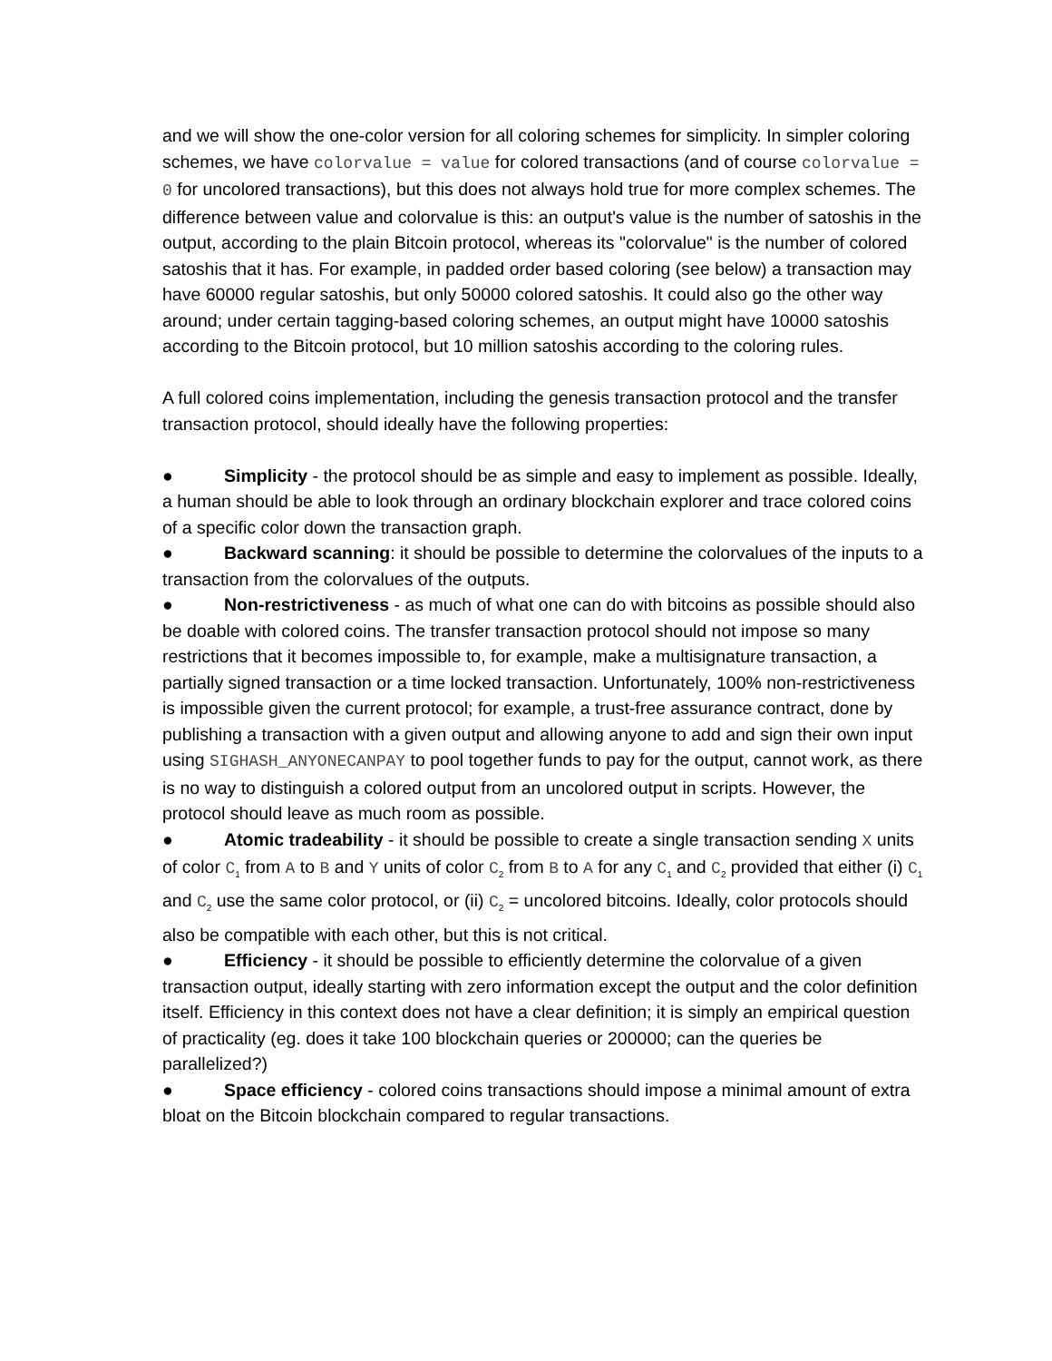and we will show the one-color version for all coloring schemes for simplicity. In simpler coloring schemes, we have colorvalue = value for colored transactions (and of course colorvalue = 0 for uncolored transactions), but this does not always hold true for more complex schemes. The difference between value and colorvalue is this: an output's value is the number of satoshis in the output, according to the plain Bitcoin protocol, whereas its "colorvalue" is the number of colored satoshis that it has. For example, in padded order based coloring (see below) a transaction may have 60000 regular satoshis, but only 50000 colored satoshis. It could also go the other way around; under certain tagging-based coloring schemes, an output might have 10000 satoshis according to the Bitcoin protocol, but 10 million satoshis according to the coloring rules.
A full colored coins implementation, including the genesis transaction protocol and the transfer transaction protocol, should ideally have the following properties:
● Simplicity - the protocol should be as simple and easy to implement as possible. Ideally, a human should be able to look through an ordinary blockchain explorer and trace colored coins of a specific color down the transaction graph.
● Backward scanning: it should be possible to determine the colorvalues of the inputs to a transaction from the colorvalues of the outputs.
● Non-restrictiveness - as much of what one can do with bitcoins as possible should also be doable with colored coins. The transfer transaction protocol should not impose so many restrictions that it becomes impossible to, for example, make a multisignature transaction, a partially signed transaction or a time locked transaction. Unfortunately, 100% non-restrictiveness is impossible given the current protocol; for example, a trust-free assurance contract, done by publishing a transaction with a given output and allowing anyone to add and sign their own input using SIGHASH_ANYONECANPAY to pool together funds to pay for the output, cannot work, as there is no way to distinguish a colored output from an uncolored output in scripts. However, the protocol should leave as much room as possible.
● Atomic tradeability - it should be possible to create a single transaction sending X units of color C<sub>1</sub> from A to B and Y units of color C<sub>2</sub> from B to A for any C<sub>1</sub> and C<sub>2</sub> provided that either (i) C<sub>1</sub> and C<sub>2</sub> use the same color protocol, or (ii) C<sub>2</sub> = uncolored bitcoins. Ideally, color protocols should also be compatible with each other, but this is not critical.
● Efficiency - it should be possible to efficiently determine the colorvalue of a given transaction output, ideally starting with zero information except the output and the color definition itself. Efficiency in this context does not have a clear definition; it is simply an empirical question of practicality (eg. does it take 100 blockchain queries or 200000; can the queries be parallelized?)
● Space efficiency - colored coins transactions should impose a minimal amount of extra bloat on the Bitcoin blockchain compared to regular transactions.